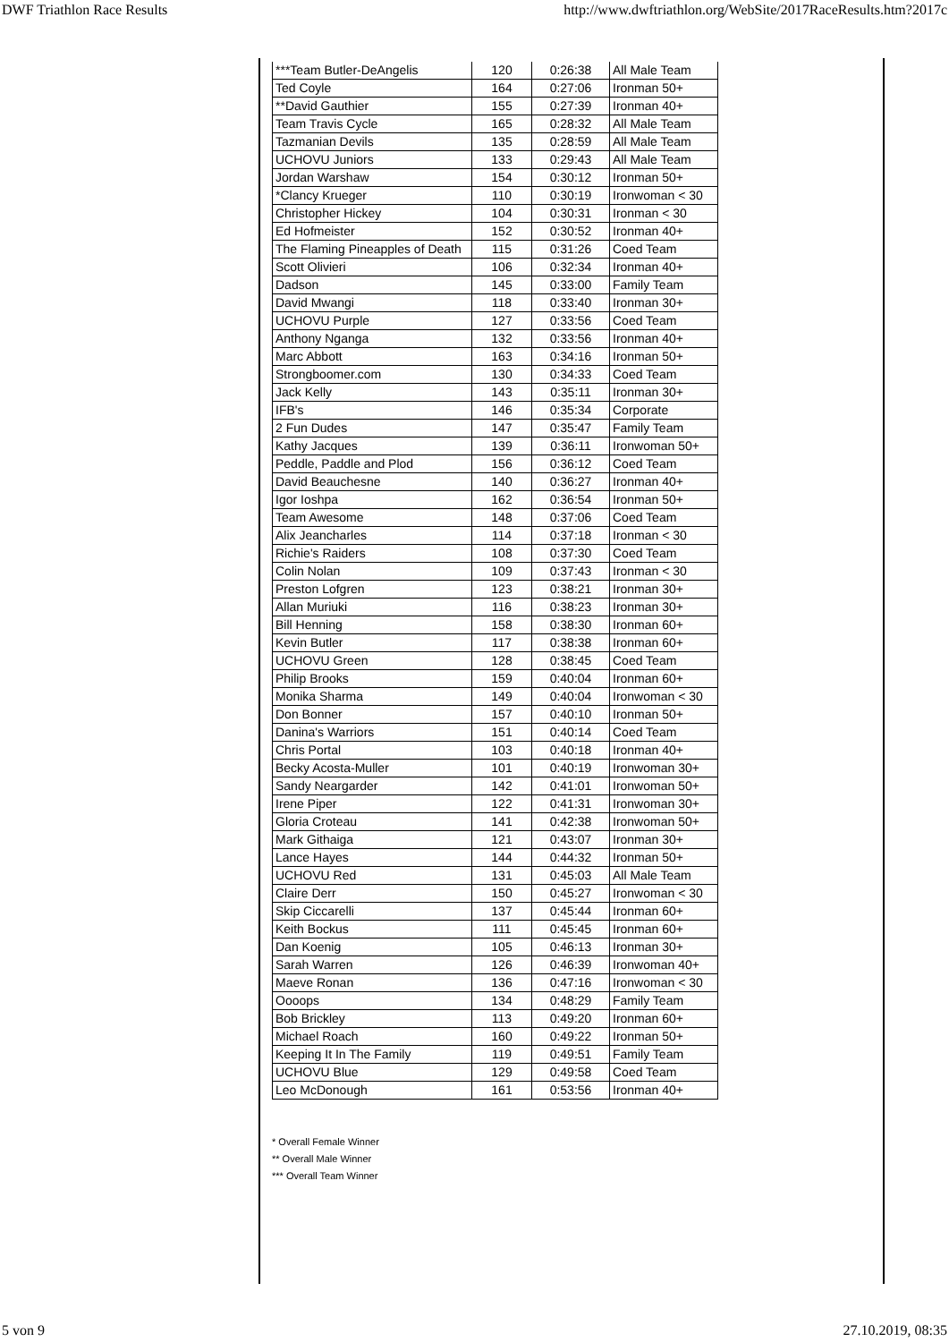DWF Triathlon Race Results http://www.dwftriathlon.org/WebSite/2017RaceResults.htm?2017c
| ***Team Butler-DeAngelis | 120 | 0:26:38 | All Male Team |
| Ted Coyle | 164 | 0:27:06 | Ironman 50+ |
| **David Gauthier | 155 | 0:27:39 | Ironman 40+ |
| Team Travis Cycle | 165 | 0:28:32 | All Male Team |
| Tazmanian Devils | 135 | 0:28:59 | All Male Team |
| UCHOVU Juniors | 133 | 0:29:43 | All Male Team |
| Jordan Warshaw | 154 | 0:30:12 | Ironman 50+ |
| *Clancy Krueger | 110 | 0:30:19 | Ironwoman < 30 |
| Christopher Hickey | 104 | 0:30:31 | Ironman < 30 |
| Ed Hofmeister | 152 | 0:30:52 | Ironman 40+ |
| The Flaming Pineapples of Death | 115 | 0:31:26 | Coed Team |
| Scott Olivieri | 106 | 0:32:34 | Ironman 40+ |
| Dadson | 145 | 0:33:00 | Family Team |
| David Mwangi | 118 | 0:33:40 | Ironman 30+ |
| UCHOVU Purple | 127 | 0:33:56 | Coed Team |
| Anthony Nganga | 132 | 0:33:56 | Ironman 40+ |
| Marc Abbott | 163 | 0:34:16 | Ironman 50+ |
| Strongboomer.com | 130 | 0:34:33 | Coed Team |
| Jack Kelly | 143 | 0:35:11 | Ironman 30+ |
| IFB's | 146 | 0:35:34 | Corporate |
| 2 Fun Dudes | 147 | 0:35:47 | Family Team |
| Kathy Jacques | 139 | 0:36:11 | Ironwoman 50+ |
| Peddle, Paddle and Plod | 156 | 0:36:12 | Coed Team |
| David Beauchesne | 140 | 0:36:27 | Ironman 40+ |
| Igor Ioshpa | 162 | 0:36:54 | Ironman 50+ |
| Team Awesome | 148 | 0:37:06 | Coed Team |
| Alix Jeancharles | 114 | 0:37:18 | Ironman < 30 |
| Richie's Raiders | 108 | 0:37:30 | Coed Team |
| Colin Nolan | 109 | 0:37:43 | Ironman < 30 |
| Preston Lofgren | 123 | 0:38:21 | Ironman 30+ |
| Allan Muriuki | 116 | 0:38:23 | Ironman 30+ |
| Bill Henning | 158 | 0:38:30 | Ironman 60+ |
| Kevin Butler | 117 | 0:38:38 | Ironman 60+ |
| UCHOVU Green | 128 | 0:38:45 | Coed Team |
| Philip Brooks | 159 | 0:40:04 | Ironman 60+ |
| Monika Sharma | 149 | 0:40:04 | Ironwoman < 30 |
| Don Bonner | 157 | 0:40:10 | Ironman 50+ |
| Danina's Warriors | 151 | 0:40:14 | Coed Team |
| Chris Portal | 103 | 0:40:18 | Ironman 40+ |
| Becky Acosta-Muller | 101 | 0:40:19 | Ironwoman 30+ |
| Sandy Neargarder | 142 | 0:41:01 | Ironwoman 50+ |
| Irene Piper | 122 | 0:41:31 | Ironwoman 30+ |
| Gloria Croteau | 141 | 0:42:38 | Ironwoman 50+ |
| Mark Githaiga | 121 | 0:43:07 | Ironman 30+ |
| Lance Hayes | 144 | 0:44:32 | Ironman 50+ |
| UCHOVU Red | 131 | 0:45:03 | All Male Team |
| Claire Derr | 150 | 0:45:27 | Ironwoman < 30 |
| Skip Ciccarelli | 137 | 0:45:44 | Ironman 60+ |
| Keith Bockus | 111 | 0:45:45 | Ironman 60+ |
| Dan Koenig | 105 | 0:46:13 | Ironman 30+ |
| Sarah Warren | 126 | 0:46:39 | Ironwoman 40+ |
| Maeve Ronan | 136 | 0:47:16 | Ironwoman < 30 |
| Oooops | 134 | 0:48:29 | Family Team |
| Bob Brickley | 113 | 0:49:20 | Ironman 60+ |
| Michael Roach | 160 | 0:49:22 | Ironman 50+ |
| Keeping It In The Family | 119 | 0:49:51 | Family Team |
| UCHOVU Blue | 129 | 0:49:58 | Coed Team |
| Leo McDonough | 161 | 0:53:56 | Ironman 40+ |
* Overall Female Winner
** Overall Male Winner
*** Overall Team Winner
5 von 9 27.10.2019, 08:35